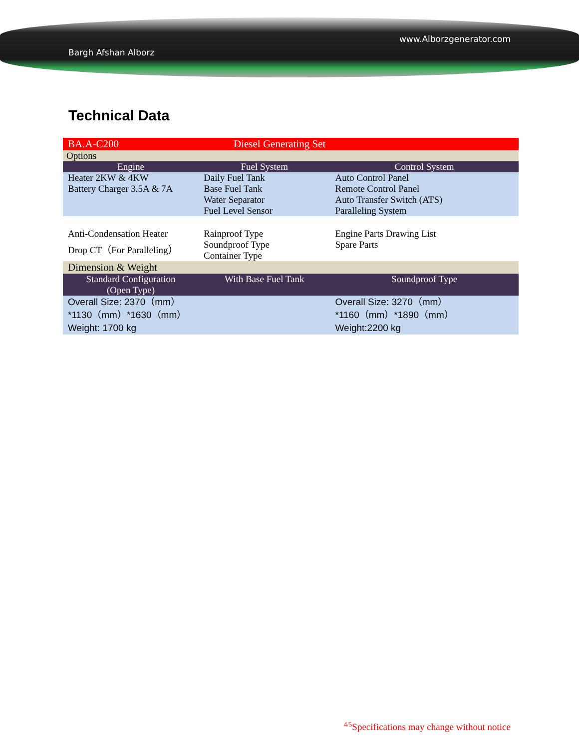Bargh Afshan Alborz www.Alborzgenerator.com
Technical Data
| BA.A-C200 | Diesel Generating Set | |
| Options | | |
| Engine | Fuel System | Control System |
| Heater 2KW & 4KW Battery Charger 3.5A & 7A | Daily Fuel Tank Base Fuel Tank Water Separator Fuel Level Sensor | Auto Control Panel Remote Control Panel Auto Transfer Switch (ATS) Paralleling System |
| Anti-Condensation Heater Drop CT（For Paralleling） | Rainproof Type Soundproof Type Container Type | Engine Parts Drawing List Spare Parts |
| Dimension & Weight | | |
| Standard Configuration (Open Type) | With Base Fuel Tank | Soundproof Type |
| Overall Size: 2370（mm） *1130（mm）*1630（mm） Weight: 1700 kg | | Overall Size: 3270（mm） *1160（mm）*1890（mm） Weight:2200 kg |
<sup>4/5</sup>Specifications may change without notice